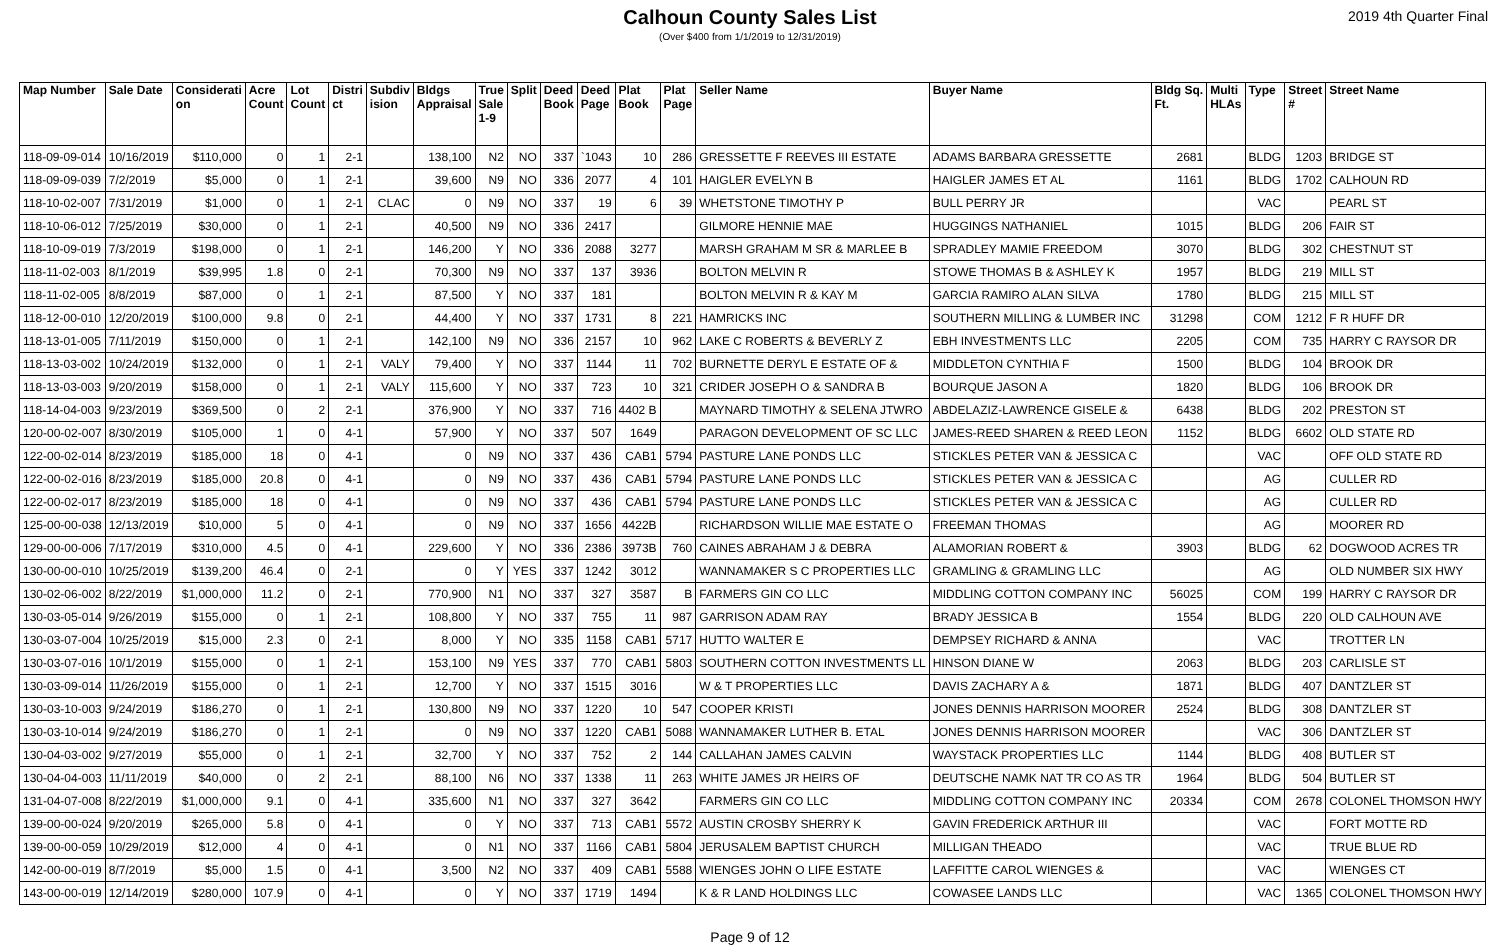Calhoun County Sales List
(Over $400 from 1/1/2019 to 12/31/2019)
2019 4th Quarter Final
| Map Number | Sale Date | Considerati on | Acre Count | Lot Count | Distri ct | Subdiv ision | Bldgs Appraisal | True Sale 1-9 | Split | Deed Book | Deed Page | Plat Book | Plat Page | Seller Name | Buyer Name | Bldg Sq. Ft. | Multi HLAs | Type | Street # | Street Name |
| --- | --- | --- | --- | --- | --- | --- | --- | --- | --- | --- | --- | --- | --- | --- | --- | --- | --- | --- | --- | --- |
| 118-09-09-014 | 10/16/2019 | $110,000 | 0 | 1 | 2-1 | | 138,100 | N2 | NO | 337 | `1043 | 10 | 286 | GRESSETTE F REEVES III ESTATE | ADAMS BARBARA GRESSETTE | 2681 | | BLDG | 1203 | BRIDGE ST |
| 118-09-09-039 | 7/2/2019 | $5,000 | 0 | 1 | 2-1 | | 39,600 | N9 | NO | 336 | 2077 | 4 | 101 | HAIGLER EVELYN B | HAIGLER JAMES ET AL | 1161 | | BLDG | 1702 | CALHOUN RD |
| 118-10-02-007 | 7/31/2019 | $1,000 | 0 | 1 | 2-1 | CLAC | 0 | N9 | NO | 337 | 19 | 6 | 39 | WHETSTONE TIMOTHY P | BULL PERRY JR | | | VAC | | PEARL ST |
| 118-10-06-012 | 7/25/2019 | $30,000 | 0 | 1 | 2-1 | | 40,500 | N9 | NO | 336 | 2417 | | | GILMORE HENNIE MAE | HUGGINGS NATHANIEL | 1015 | | BLDG | 206 | FAIR ST |
| 118-10-09-019 | 7/3/2019 | $198,000 | 0 | 1 | 2-1 | | 146,200 | Y | NO | 336 | 2088 | 3277 | | MARSH GRAHAM M SR & MARLEE B | SPRADLEY MAMIE FREEDOM | 3070 | | BLDG | 302 | CHESTNUT ST |
| 118-11-02-003 | 8/1/2019 | $39,995 | 1.8 | 0 | 2-1 | | 70,300 | N9 | NO | 337 | 137 | 3936 | | BOLTON MELVIN R | STOWE THOMAS B & ASHLEY K | 1957 | | BLDG | 219 | MILL ST |
| 118-11-02-005 | 8/8/2019 | $87,000 | 0 | 1 | 2-1 | | 87,500 | Y | NO | 337 | 181 | | | BOLTON MELVIN R & KAY M | GARCIA RAMIRO ALAN SILVA | 1780 | | BLDG | 215 | MILL ST |
| 118-12-00-010 | 12/20/2019 | $100,000 | 9.8 | 0 | 2-1 | | 44,400 | Y | NO | 337 | 1731 | 8 | 221 | HAMRICKS INC | SOUTHERN MILLING & LUMBER INC | 31298 | | COM | 1212 | F R HUFF DR |
| 118-13-01-005 | 7/11/2019 | $150,000 | 0 | 1 | 2-1 | | 142,100 | N9 | NO | 336 | 2157 | 10 | 962 | LAKE C ROBERTS & BEVERLY Z | EBH INVESTMENTS LLC | 2205 | | COM | 735 | HARRY C RAYSOR DR |
| 118-13-03-002 | 10/24/2019 | $132,000 | 0 | 1 | 2-1 | VALY | 79,400 | Y | NO | 337 | 1144 | 11 | 702 | BURNETTE DERYL E ESTATE OF & | MIDDLETON CYNTHIA F | 1500 | | BLDG | 104 | BROOK DR |
| 118-13-03-003 | 9/20/2019 | $158,000 | 0 | 1 | 2-1 | VALY | 115,600 | Y | NO | 337 | 723 | 10 | 321 | CRIDER JOSEPH O & SANDRA B | BOURQUE JASON A | 1820 | | BLDG | 106 | BROOK DR |
| 118-14-04-003 | 9/23/2019 | $369,500 | 0 | 2 | 2-1 | | 376,900 | Y | NO | 337 | 716 | 4402 B | | MAYNARD TIMOTHY & SELENA JTWRO | ABDELAZIZ-LAWRENCE GISELE & | 6438 | | BLDG | 202 | PRESTON ST |
| 120-00-02-007 | 8/30/2019 | $105,000 | 1 | 0 | 4-1 | | 57,900 | Y | NO | 337 | 507 | 1649 | | PARAGON DEVELOPMENT OF SC LLC | JAMES-REED SHAREN & REED LEON | 1152 | | BLDG | 6602 | OLD STATE RD |
| 122-00-02-014 | 8/23/2019 | $185,000 | 18 | 0 | 4-1 | | 0 | N9 | NO | 337 | 436 | CAB1 | 5794 | PASTURE LANE PONDS LLC | STICKLES PETER VAN & JESSICA C | | | VAC | | OFF OLD STATE RD |
| 122-00-02-016 | 8/23/2019 | $185,000 | 20.8 | 0 | 4-1 | | 0 | N9 | NO | 337 | 436 | CAB1 | 5794 | PASTURE LANE PONDS LLC | STICKLES PETER VAN & JESSICA C | | | AG | | CULLER RD |
| 122-00-02-017 | 8/23/2019 | $185,000 | 18 | 0 | 4-1 | | 0 | N9 | NO | 337 | 436 | CAB1 | 5794 | PASTURE LANE PONDS LLC | STICKLES PETER VAN & JESSICA C | | | AG | | CULLER RD |
| 125-00-00-038 | 12/13/2019 | $10,000 | 5 | 0 | 4-1 | | 0 | N9 | NO | 337 | 1656 | 4422B | | RICHARDSON WILLIE MAE ESTATE O | FREEMAN THOMAS | | | AG | | MOORER RD |
| 129-00-00-006 | 7/17/2019 | $310,000 | 4.5 | 0 | 4-1 | | 229,600 | Y | NO | 336 | 2386 | 3973B | 760 | CAINES ABRAHAM J & DEBRA | ALAMORIAN ROBERT & | 3903 | | BLDG | 62 | DOGWOOD ACRES TR |
| 130-00-00-010 | 10/25/2019 | $139,200 | 46.4 | 0 | 2-1 | | 0 | Y | YES | 337 | 1242 | 3012 | | WANNAMAKER S C PROPERTIES LLC | GRAMLING & GRAMLING LLC | | | AG | | OLD NUMBER SIX HWY |
| 130-02-06-002 | 8/22/2019 | $1,000,000 | 11.2 | 0 | 2-1 | | 770,900 | N1 | NO | 337 | 327 | 3587 | B | FARMERS GIN CO LLC | MIDDLING COTTON COMPANY INC | 56025 | | COM | 199 | HARRY C RAYSOR DR |
| 130-03-05-014 | 9/26/2019 | $155,000 | 0 | 1 | 2-1 | | 108,800 | Y | NO | 337 | 755 | 11 | 987 | GARRISON ADAM RAY | BRADY JESSICA B | 1554 | | BLDG | 220 | OLD CALHOUN AVE |
| 130-03-07-004 | 10/25/2019 | $15,000 | 2.3 | 0 | 2-1 | | 8,000 | Y | NO | 335 | 1158 | CAB1 | 5717 | HUTTO WALTER E | DEMPSEY RICHARD & ANNA | | | VAC | | TROTTER LN |
| 130-03-07-016 | 10/1/2019 | $155,000 | 0 | 1 | 2-1 | | 153,100 | N9 | YES | 337 | 770 | CAB1 | 5803 | SOUTHERN COTTON INVESTMENTS LL | HINSON DIANE W | 2063 | | BLDG | 203 | CARLISLE ST |
| 130-03-09-014 | 11/26/2019 | $155,000 | 0 | 1 | 2-1 | | 12,700 | Y | NO | 337 | 1515 | 3016 | | W & T PROPERTIES LLC | DAVIS ZACHARY A & | 1871 | | BLDG | 407 | DANTZLER ST |
| 130-03-10-003 | 9/24/2019 | $186,270 | 0 | 1 | 2-1 | | 130,800 | N9 | NO | 337 | 1220 | 10 | 547 | COOPER KRISTI | JONES DENNIS HARRISON MOORER | 2524 | | BLDG | 308 | DANTZLER ST |
| 130-03-10-014 | 9/24/2019 | $186,270 | 0 | 1 | 2-1 | | 0 | N9 | NO | 337 | 1220 | CAB1 | 5088 | WANNAMAKER LUTHER B. ETAL | JONES DENNIS HARRISON MOORER | | | VAC | 306 | DANTZLER ST |
| 130-04-03-002 | 9/27/2019 | $55,000 | 0 | 1 | 2-1 | | 32,700 | Y | NO | 337 | 752 | 2 | 144 | CALLAHAN JAMES CALVIN | WAYSTACK PROPERTIES LLC | 1144 | | BLDG | 408 | BUTLER ST |
| 130-04-04-003 | 11/11/2019 | $40,000 | 0 | 2 | 2-1 | | 88,100 | N6 | NO | 337 | 1338 | 11 | 263 | WHITE JAMES JR HEIRS OF | DEUTSCHE NAMK NAT TR CO AS TR | 1964 | | BLDG | 504 | BUTLER ST |
| 131-04-07-008 | 8/22/2019 | $1,000,000 | 9.1 | 0 | 4-1 | | 335,600 | N1 | NO | 337 | 327 | 3642 | | FARMERS GIN CO LLC | MIDDLING COTTON COMPANY INC | 20334 | | COM | 2678 | COLONEL THOMSON HWY |
| 139-00-00-024 | 9/20/2019 | $265,000 | 5.8 | 0 | 4-1 | | 0 | Y | NO | 337 | 713 | CAB1 | 5572 | AUSTIN CROSBY SHERRY K | GAVIN FREDERICK ARTHUR III | | | VAC | | FORT MOTTE RD |
| 139-00-00-059 | 10/29/2019 | $12,000 | 4 | 0 | 4-1 | | 0 | N1 | NO | 337 | 1166 | CAB1 | 5804 | JERUSALEM BAPTIST CHURCH | MILLIGAN THEADO | | | VAC | | TRUE BLUE RD |
| 142-00-00-019 | 8/7/2019 | $5,000 | 1.5 | 0 | 4-1 | | 3,500 | N2 | NO | 337 | 409 | CAB1 | 5588 | WIENGES JOHN O LIFE ESTATE | LAFFITTE CAROL WIENGES & | | | VAC | | WIENGES CT |
| 143-00-00-019 | 12/14/2019 | $280,000 | 107.9 | 0 | 4-1 | | 0 | Y | NO | 337 | 1719 | 1494 | | K & R LAND HOLDINGS LLC | COWASEE LANDS LLC | | | VAC | 1365 | COLONEL THOMSON HWY |
Page 9 of 12